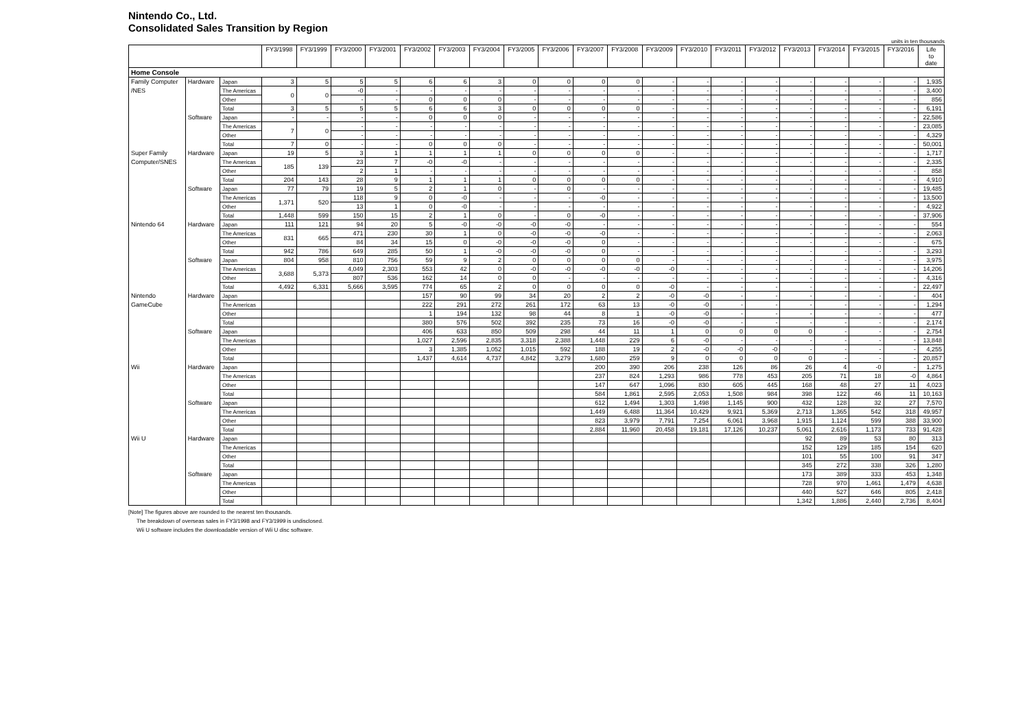Nintendo Co., Ltd.
Consolidated Sales Transition by Region
units in ten thousands
| | | | FY3/1998 | FY3/1999 | FY3/2000 | FY3/2001 | FY3/2002 | FY3/2003 | FY3/2004 | FY3/2005 | FY3/2006 | FY3/2007 | FY3/2008 | FY3/2009 | FY3/2010 | FY3/2011 | FY3/2012 | FY3/2013 | FY3/2014 | FY3/2015 | FY3/2016 | Life to date |
| --- | --- | --- | --- | --- | --- | --- | --- | --- | --- | --- | --- | --- | --- | --- | --- | --- | --- | --- | --- | --- | --- | --- |
| Home Console | | | | | | | | | | | | | | | | | | | | | | |
| Family Computer | Hardware | Japan | 3 | 5 | 5 | 5 | 6 | 6 | 3 | 0 | 0 | 0 | 0 | - | - | - | - | - | - | - | - | 1,935 |
| /NES | | The Americas | 0 | 0 | -0 | - | - | - | - | - | - | - | - | - | - | - | - | - | - | - | - | 3,400 |
| | | Other | | | - | - | 0 | 0 | 0 | - | - | - | - | - | - | - | - | - | - | - | - | 856 |
| | | Total | 3 | 5 | 5 | 5 | 6 | 6 | 3 | 0 | 0 | 0 | 0 | - | - | - | - | - | - | - | - | 6,191 |
| | Software | Japan | - | - | - | - | 0 | 0 | 0 | - | - | - | - | - | - | - | - | - | - | - | - | 22,586 |
| | | The Americas | 7 | 0 | - | - | - | - | - | - | - | - | - | - | - | - | - | - | - | - | - | 23,085 |
| | | Other | | | - | - | - | - | - | - | - | - | - | - | - | - | - | - | - | - | - | 4,329 |
| | | Total | 7 | 0 | - | - | 0 | 0 | 0 | - | - | - | - | - | - | - | - | - | - | - | - | 50,001 |
| Super Family | Hardware | Japan | 19 | 5 | 3 | 1 | 1 | 1 | 1 | 0 | 0 | 0 | 0 | - | - | - | - | - | - | - | - | 1,717 |
| Computer/SNES | | The Americas | 185 | 139 | 23 | 7 | -0 | -0 | - | - | - | - | - | - | - | - | - | - | - | - | - | 2,335 |
| | | Other | | | 2 | 1 | - | - | - | - | - | - | - | - | - | - | - | - | - | - | - | 858 |
| | | Total | 204 | 143 | 28 | 9 | 1 | 1 | 1 | 0 | 0 | 0 | 0 | - | - | - | - | - | - | - | - | 4,910 |
| | Software | Japan | 77 | 79 | 19 | 5 | 2 | 1 | 0 | - | 0 | - | - | - | - | - | - | - | - | - | - | 19,485 |
| | | The Americas | 1,371 | 520 | 118 | 9 | 0 | -0 | - | - | - | -0 | - | - | - | - | - | - | - | - | - | 13,500 |
| | | Other | | | 13 | 1 | 0 | -0 | - | - | - | - | - | - | - | - | - | - | - | - | - | 4,922 |
| | | Total | 1,448 | 599 | 150 | 15 | 2 | 1 | 0 | - | 0 | -0 | - | - | - | - | - | - | - | - | - | 37,906 |
| Nintendo 64 | Hardware | Japan | 111 | 121 | 94 | 20 | 5 | -0 | -0 | -0 | -0 | - | - | - | - | - | - | - | - | - | - | 554 |
| | | The Americas | 831 | 665 | 471 | 230 | 30 | 1 | 0 | -0 | -0 | -0 | - | - | - | - | - | - | - | - | - | 2,063 |
| | | Other | | | 84 | 34 | 15 | 0 | -0 | -0 | -0 | 0 | - | - | - | - | - | - | - | - | - | 675 |
| | | Total | 942 | 786 | 649 | 285 | 50 | 1 | -0 | -0 | -0 | 0 | - | - | - | - | - | - | - | - | - | 3,293 |
| | Software | Japan | 804 | 958 | 810 | 756 | 59 | 9 | 2 | 0 | 0 | 0 | 0 | - | - | - | - | - | - | - | - | 3,975 |
| | | The Americas | 3,688 | 5,373 | 4,049 | 2,303 | 553 | 42 | 0 | -0 | -0 | -0 | -0 | -0 | - | - | - | - | - | - | - | 14,206 |
| | | Other | | | 807 | 536 | 162 | 14 | 0 | 0 | - | - | - | - | - | - | - | - | - | - | - | 4,316 |
| | | Total | 4,492 | 6,331 | 5,666 | 3,595 | 774 | 65 | 2 | 0 | 0 | 0 | 0 | -0 | - | - | - | - | - | - | - | 22,497 |
| Nintendo | Hardware | Japan | | | | | 157 | 90 | 99 | 34 | 20 | 2 | 2 | -0 | -0 | - | - | - | - | - | - | 404 |
| GameCube | | The Americas | | | | | 222 | 291 | 272 | 261 | 172 | 63 | 13 | -0 | -0 | - | - | - | - | - | - | 1,294 |
| | | Other | | | | | 1 | 194 | 132 | 98 | 44 | 8 | 1 | -0 | -0 | - | - | - | - | - | - | 477 |
| | | Total | | | | | 380 | 576 | 502 | 392 | 235 | 73 | 16 | -0 | -0 | - | - | - | - | - | - | 2,174 |
| | Software | Japan | | | | | 406 | 633 | 850 | 509 | 298 | 44 | 11 | 1 | 0 | 0 | 0 | 0 | - | - | - | 2,754 |
| | | The Americas | | | | | 1,027 | 2,596 | 2,835 | 3,318 | 2,388 | 1,448 | 229 | 6 | -0 | - | - | - | - | - | - | 13,848 |
| | | Other | | | | | 3 | 1,385 | 1,052 | 1,015 | 592 | 188 | 19 | 2 | -0 | -0 | -0 | - | - | - | - | 4,255 |
| | | Total | | | | | 1,437 | 4,614 | 4,737 | 4,842 | 3,279 | 1,680 | 259 | 9 | 0 | 0 | 0 | 0 | - | - | - | 20,857 |
| Wii | Hardware | Japan | | | | | | | | | | 200 | 390 | 206 | 238 | 126 | 86 | 26 | 4 | -0 | - | 1,275 |
| | | The Americas | | | | | | | | | | 237 | 824 | 1,293 | 986 | 778 | 453 | 205 | 71 | 18 | -0 | 4,864 |
| | | Other | | | | | | | | | | 147 | 647 | 1,096 | 830 | 605 | 445 | 168 | 48 | 27 | 11 | 4,023 |
| | | Total | | | | | | | | | | 584 | 1,861 | 2,595 | 2,053 | 1,508 | 984 | 398 | 122 | 46 | 11 | 10,163 |
| | Software | Japan | | | | | | | | | | 612 | 1,494 | 1,303 | 1,498 | 1,145 | 900 | 432 | 128 | 32 | 27 | 7,570 |
| | | The Americas | | | | | | | | | | 1,449 | 6,488 | 11,364 | 10,429 | 9,921 | 5,369 | 2,713 | 1,365 | 542 | 318 | 49,957 |
| | | Other | | | | | | | | | | 823 | 3,979 | 7,791 | 7,254 | 6,061 | 3,968 | 1,915 | 1,124 | 599 | 388 | 33,900 |
| | | Total | | | | | | | | | | 2,884 | 11,960 | 20,458 | 19,181 | 17,126 | 10,237 | 5,061 | 2,616 | 1,173 | 733 | 91,428 |
| Wii U | Hardware | Japan | | | | | | | | | | | | | | | | 92 | 89 | 53 | 80 | 313 |
| | | The Americas | | | | | | | | | | | | | | | | 152 | 129 | 185 | 154 | 620 |
| | | Other | | | | | | | | | | | | | | | | 101 | 55 | 100 | 91 | 347 |
| | | Total | | | | | | | | | | | | | | | | 345 | 272 | 338 | 326 | 1,280 |
| | Software | Japan | | | | | | | | | | | | | | | | 173 | 389 | 333 | 453 | 1,348 |
| | | The Americas | | | | | | | | | | | | | | | | 728 | 970 | 1,461 | 1,479 | 4,638 |
| | | Other | | | | | | | | | | | | | | | | 440 | 527 | 646 | 805 | 2,418 |
| | | Total | | | | | | | | | | | | | | | | 1,342 | 1,886 | 2,440 | 2,736 | 8,404 |
[Note] The figures above are rounded to the nearest ten thousands.
The breakdown of overseas sales in FY3/1998 and FY3/1999 is undisclosed.
Wii U software includes the downloadable version of Wii U disc software.